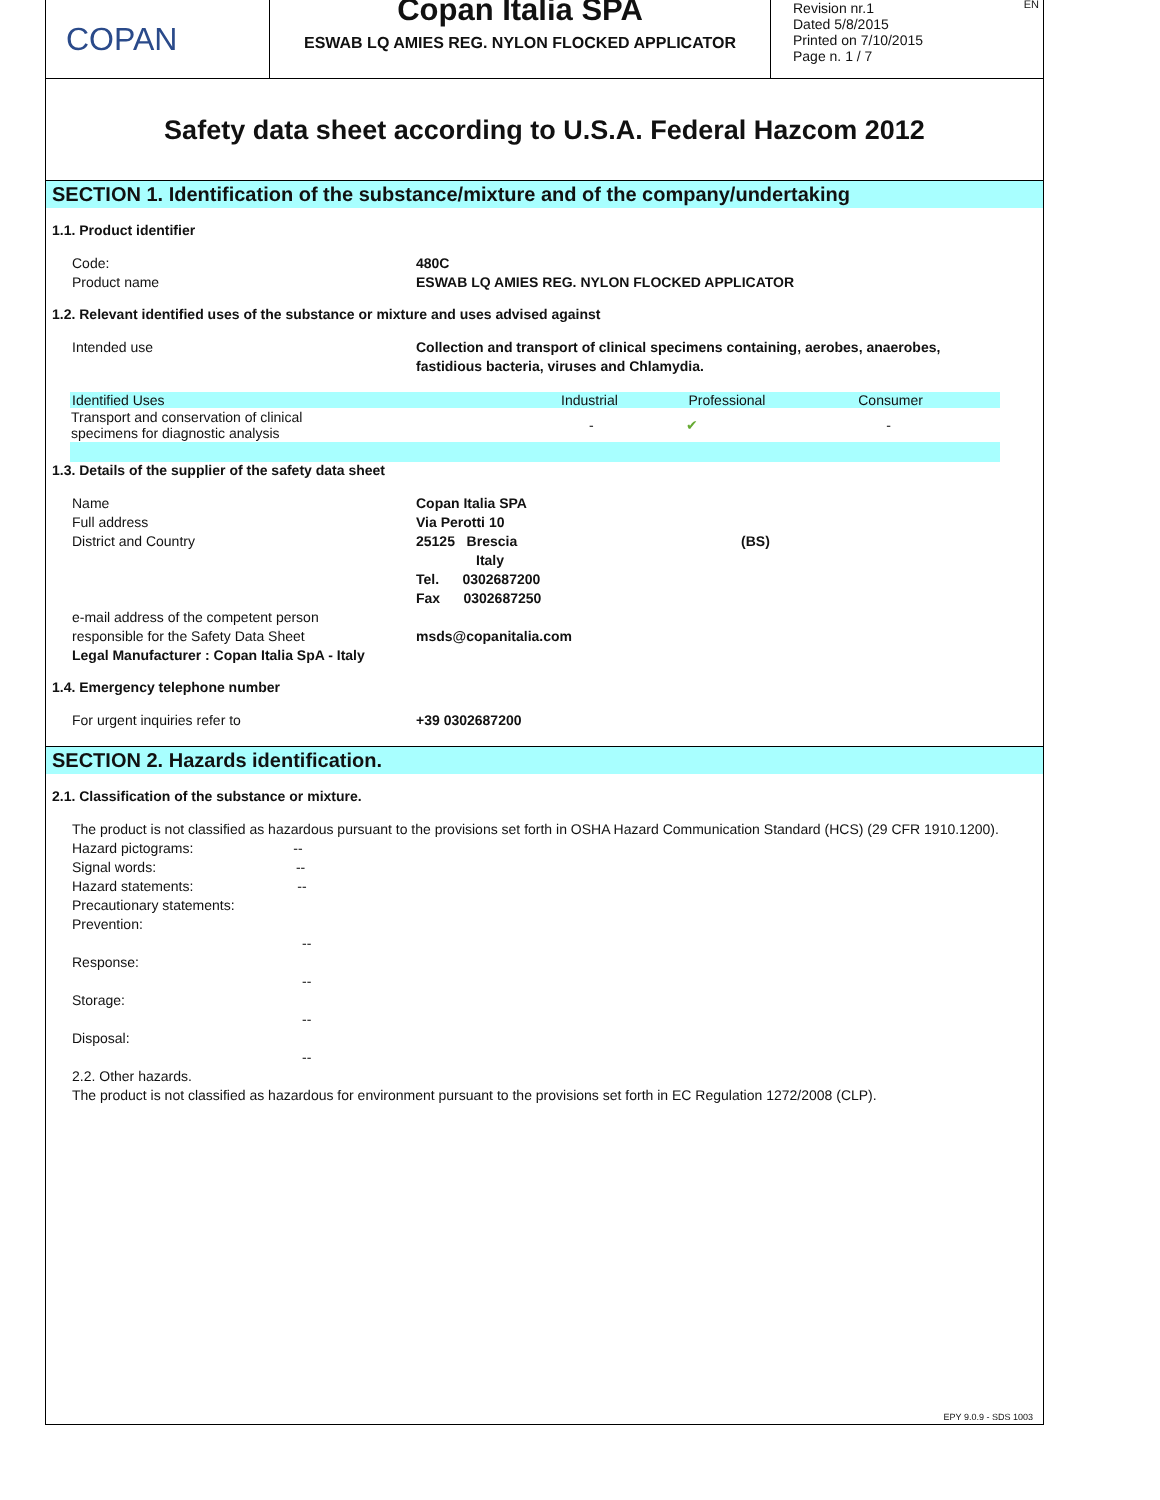COPAN
Copan Italia SPA
ESWAB LQ AMIES REG. NYLON FLOCKED APPLICATOR
Revision nr.1
Dated 5/8/2015
Printed on 7/10/2015
Page n. 1 / 7
EN
Safety data sheet according to U.S.A. Federal Hazcom 2012
SECTION 1. Identification of the substance/mixture and of the company/undertaking
1.1. Product identifier
Code: 480C
Product name ESWAB LQ AMIES REG. NYLON FLOCKED APPLICATOR
1.2. Relevant identified uses of the substance or mixture and uses advised against
Intended use Collection and transport of clinical specimens containing, aerobes, anaerobes,
fastidious bacteria, viruses and Chlamydia.
| Identified Uses | Industrial | Professional | Consumer |
| --- | --- | --- | --- |
| Transport and conservation of clinical specimens for diagnostic analysis | - | ✔ | - |
1.3. Details of the supplier of the safety data sheet
Name Copan Italia SPA
Full address Via Perotti 10
District and Country 25125 Brescia (BS)
Italy
Tel. 0302687200
Fax 0302687250
e-mail address of the competent person
responsible for the Safety Data Sheet
msds@copanitalia.com
Legal Manufacturer : Copan Italia SpA - Italy
1.4. Emergency telephone number
For urgent inquiries refer to +39 0302687200
SECTION 2. Hazards identification.
2.1. Classification of the substance or mixture.
The product is not classified as hazardous pursuant to the provisions set forth in OSHA Hazard Communication Standard (HCS) (29 CFR 1910.1200).
Hazard pictograms: --
Signal words: --
Hazard statements: --
Precautionary statements:
Prevention:
--
Response:
--
Storage:
--
Disposal:
--
2.2. Other hazards.
The product is not classified as hazardous for environment pursuant to the provisions set forth in EC Regulation 1272/2008 (CLP).
EPY 9.0.9 - SDS 1003